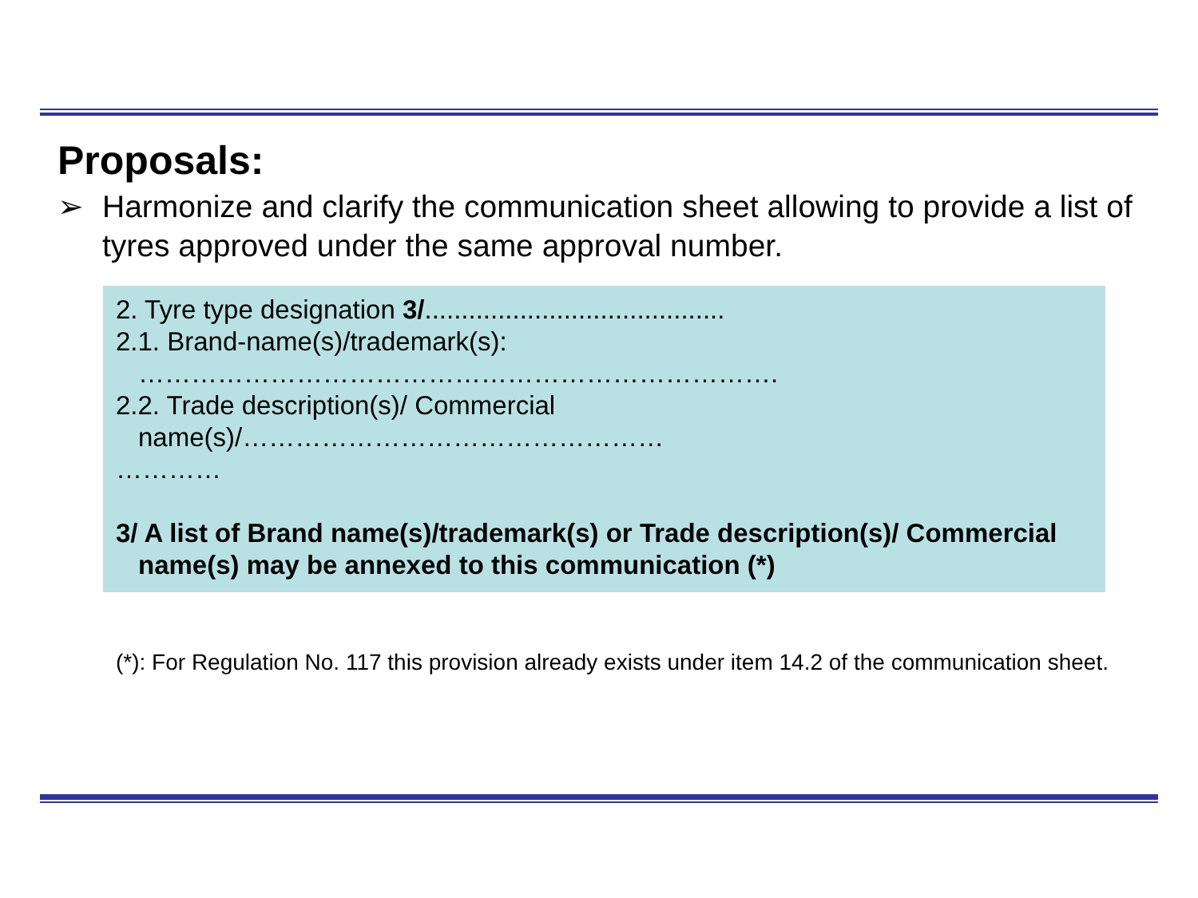Proposals:
➢ Harmonize and clarify the communication sheet allowing to provide a list of tyres approved under the same approval number.
2. Tyre type designation 3/.........................................
2.1. Brand-name(s)/trademark(s):
……………………………………………………………….
2.2. Trade description(s)/ Commercial
name(s)/…………………………………………
…………
3/ A list of Brand name(s)/trademark(s) or Trade description(s)/ Commercial
name(s) may be annexed to this communication (*)
(*): For Regulation No. 117 this provision already exists under item 14.2 of the communication sheet.